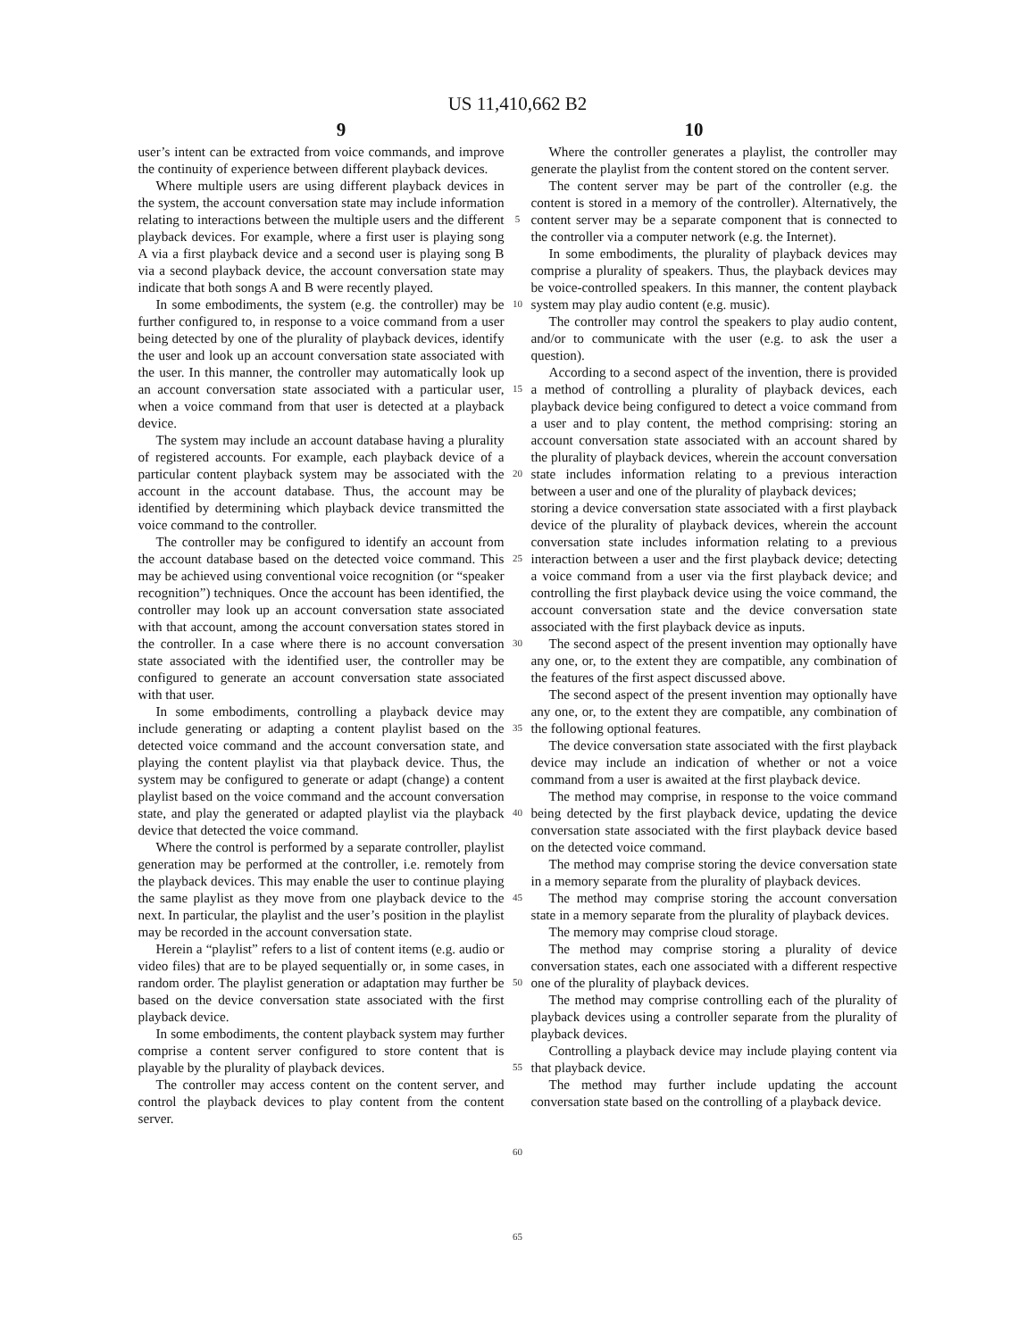US 11,410,662 B2
9 10
user’s intent can be extracted from voice commands, and improve the continuity of experience between different playback devices.
Where multiple users are using different playback devices in the system, the account conversation state may include information relating to interactions between the multiple users and the different playback devices. For example, where a first user is playing song A via a first playback device and a second user is playing song B via a second playback device, the account conversation state may indicate that both songs A and B were recently played.
In some embodiments, the system (e.g. the controller) may be further configured to, in response to a voice command from a user being detected by one of the plurality of playback devices, identify the user and look up an account conversation state associated with the user. In this manner, the controller may automatically look up an account conversation state associated with a particular user, when a voice command from that user is detected at a playback device.
The system may include an account database having a plurality of registered accounts. For example, each playback device of a particular content playback system may be associated with the account in the account database. Thus, the account may be identified by determining which playback device transmitted the voice command to the controller.
The controller may be configured to identify an account from the account database based on the detected voice command. This may be achieved using conventional voice recognition (or “speaker recognition”) techniques. Once the account has been identified, the controller may look up an account conversation state associated with that account, among the account conversation states stored in the controller. In a case where there is no account conversation state associated with the identified user, the controller may be configured to generate an account conversation state associated with that user.
In some embodiments, controlling a playback device may include generating or adapting a content playlist based on the detected voice command and the account conversation state, and playing the content playlist via that playback device. Thus, the system may be configured to generate or adapt (change) a content playlist based on the voice command and the account conversation state, and play the generated or adapted playlist via the playback device that detected the voice command.
Where the control is performed by a separate controller, playlist generation may be performed at the controller, i.e. remotely from the playback devices. This may enable the user to continue playing the same playlist as they move from one playback device to the next. In particular, the playlist and the user’s position in the playlist may be recorded in the account conversation state.
Herein a “playlist” refers to a list of content items (e.g. audio or video files) that are to be played sequentially or, in some cases, in random order. The playlist generation or adaptation may further be based on the device conversation state associated with the first playback device.
In some embodiments, the content playback system may further comprise a content server configured to store content that is playable by the plurality of playback devices.
The controller may access content on the content server, and control the playback devices to play content from the content server.
5
10
15
20
25
30
35
40
45
50
55
60
65
Where the controller generates a playlist, the controller may generate the playlist from the content stored on the content server.
The content server may be part of the controller (e.g. the content is stored in a memory of the controller). Alternatively, the content server may be a separate component that is connected to the controller via a computer network (e.g. the Internet).
In some embodiments, the plurality of playback devices may comprise a plurality of speakers. Thus, the playback devices may be voice-controlled speakers. In this manner, the content playback system may play audio content (e.g. music).
The controller may control the speakers to play audio content, and/or to communicate with the user (e.g. to ask the user a question).
According to a second aspect of the invention, there is provided a method of controlling a plurality of playback devices, each playback device being configured to detect a voice command from a user and to play content, the method comprising: storing an account conversation state associated with an account shared by the plurality of playback devices, wherein the account conversation state includes information relating to a previous interaction between a user and one of the plurality of playback devices;
storing a device conversation state associated with a first playback device of the plurality of playback devices, wherein the account conversation state includes information relating to a previous interaction between a user and the first playback device; detecting a voice command from a user via the first playback device; and controlling the first playback device using the voice command, the account conversation state and the device conversation state associated with the first playback device as inputs.
The second aspect of the present invention may optionally have any one, or, to the extent they are compatible, any combination of the features of the first aspect discussed above.
The second aspect of the present invention may optionally have any one, or, to the extent they are compatible, any combination of the following optional features.
The device conversation state associated with the first playback device may include an indication of whether or not a voice command from a user is awaited at the first playback device.
The method may comprise, in response to the voice command being detected by the first playback device, updating the device conversation state associated with the first playback device based on the detected voice command.
The method may comprise storing the device conversation state in a memory separate from the plurality of playback devices.
The method may comprise storing the account conversation state in a memory separate from the plurality of playback devices.
The memory may comprise cloud storage.
The method may comprise storing a plurality of device conversation states, each one associated with a different respective one of the plurality of playback devices.
The method may comprise controlling each of the plurality of playback devices using a controller separate from the plurality of playback devices.
Controlling a playback device may include playing content via that playback device.
The method may further include updating the account conversation state based on the controlling of a playback device.